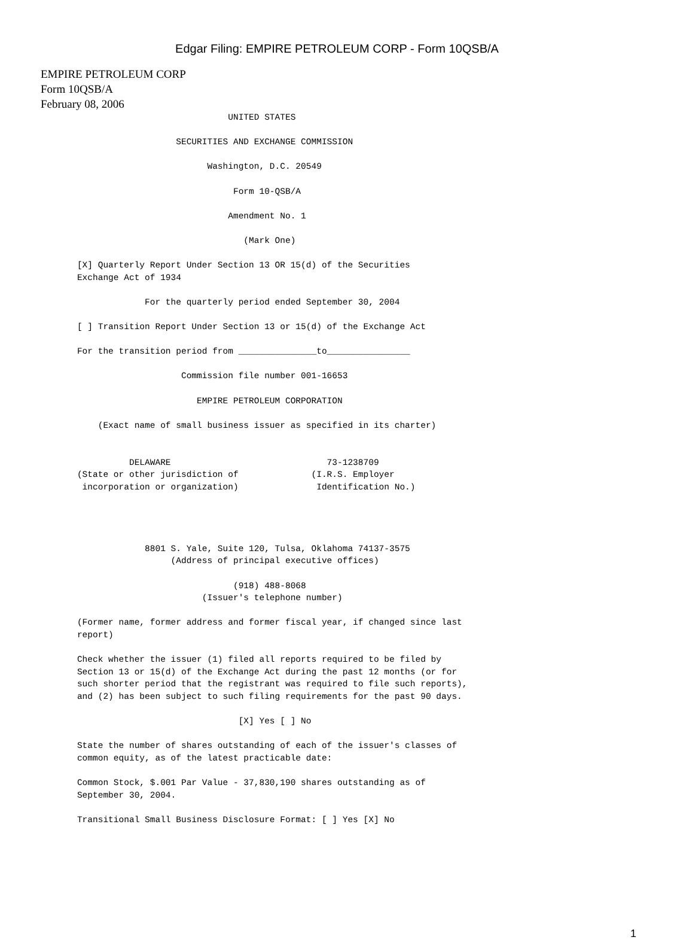Edgar Filing: EMPIRE PETROLEUM CORP - Form 10QSB/A
EMPIRE PETROLEUM CORP
Form 10QSB/A
February 08, 2006
                                    UNITED STATES

                          SECURITIES AND EXCHANGE COMMISSION

                                Washington, D.C. 20549

                                     Form 10-QSB/A

                                    Amendment No. 1

                                       (Mark One)

       [X] Quarterly Report Under Section 13 OR 15(d) of the Securities
       Exchange Act of 1934

                    For the quarterly period ended September 30, 2004

       [ ] Transition Report Under Section 13 or 15(d) of the Exchange Act

       For the transition period from _______________to________________

                           Commission file number 001-16653

                              EMPIRE PETROLEUM CORPORATION

           (Exact name of small business issuer as specified in its charter)


                 DELAWARE                              73-1238709
       (State or other jurisdiction of              (I.R.S. Employer
        incorporation or organization)               Identification No.)




                    8801 S. Yale, Suite 120, Tulsa, Oklahoma 74137-3575
                         (Address of principal executive offices)

                                     (918) 488-8068
                               (Issuer's telephone number)

       (Former name, former address and former fiscal year, if changed since last
       report)

       Check whether the issuer (1) filed all reports required to be filed by
       Section 13 or 15(d) of the Exchange Act during the past 12 months (or for
       such shorter period that the registrant was required to file such reports),
       and (2) has been subject to such filing requirements for the past 90 days.

                                      [X] Yes [ ] No

       State the number of shares outstanding of each of the issuer's classes of
       common equity, as of the latest practicable date:

       Common Stock, $.001 Par Value - 37,830,190 shares outstanding as of
       September 30, 2004.

       Transitional Small Business Disclosure Format: [ ] Yes [X] No
1